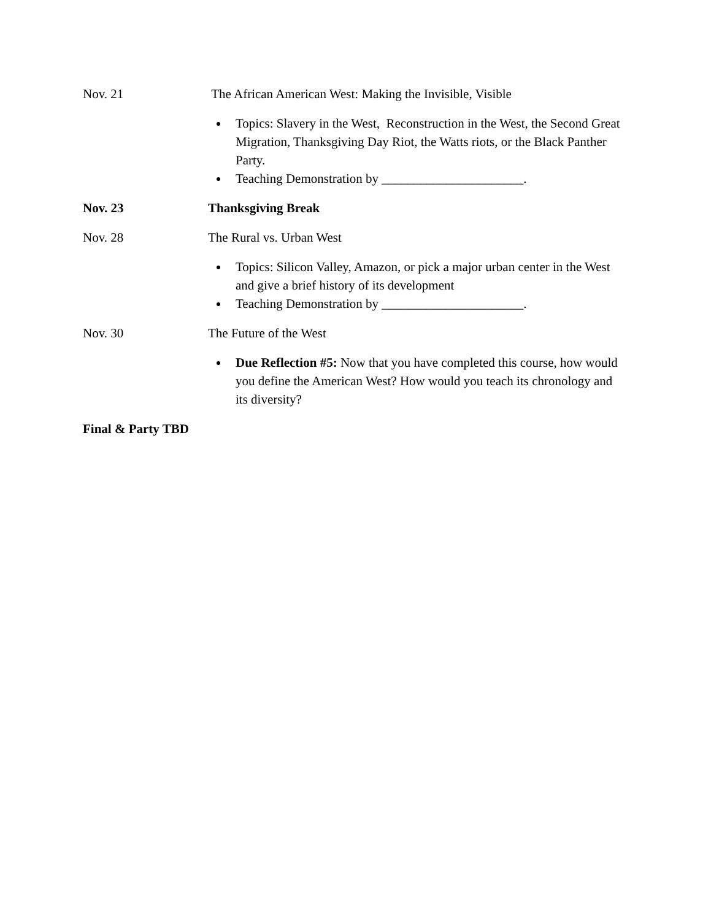Nov. 21 The African American West: Making the Invisible, Visible
Topics: Slavery in the West, Reconstruction in the West, the Second Great Migration, Thanksgiving Day Riot, the Watts riots, or the Black Panther Party.
Teaching Demonstration by ______________________.
Nov. 23 Thanksgiving Break
Nov. 28 The Rural vs. Urban West
Topics: Silicon Valley, Amazon, or pick a major urban center in the West and give a brief history of its development
Teaching Demonstration by ______________________.
Nov. 30 The Future of the West
Due Reflection #5: Now that you have completed this course, how would you define the American West? How would you teach its chronology and its diversity?
Final & Party TBD